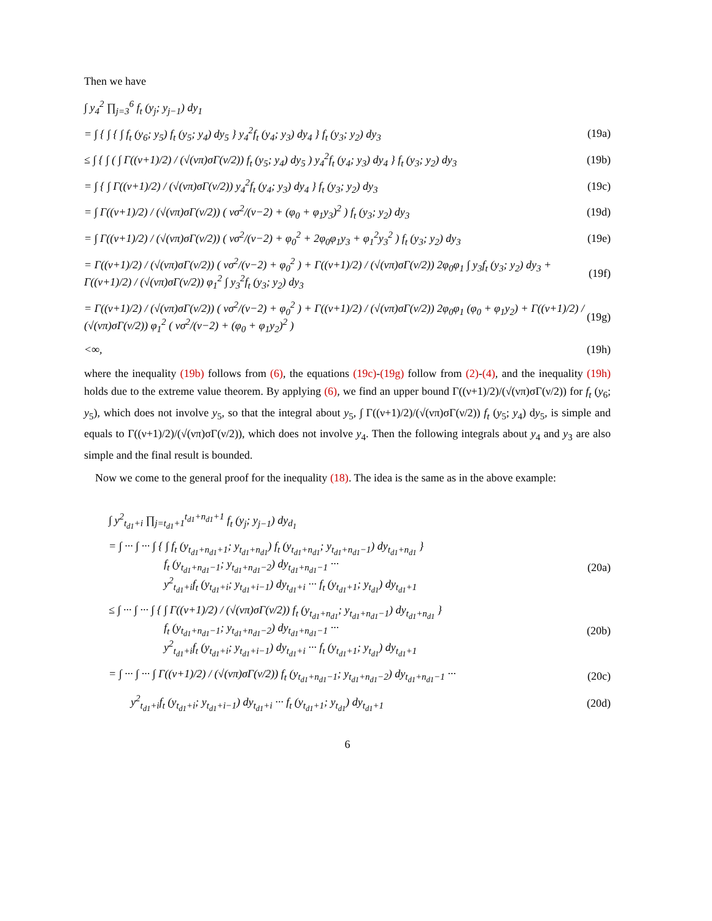Then we have
∫ y<sub>4</sub><sup>2</sup> ∏<sub>j=3</sub><sup>6</sup> f<sub>t</sub> (y<sub>j</sub>; y<sub>j−1</sub>) dy<sub>1</sub>
= ∫ { ∫ { ∫ f<sub>t</sub> (y<sub>6</sub>; y<sub>5</sub>) f<sub>t</sub> (y<sub>5</sub>; y<sub>4</sub>) dy<sub>5</sub> } y<sub>4</sub><sup>2</sup>f<sub>t</sub> (y<sub>4</sub>; y<sub>3</sub>) dy<sub>4</sub> } f<sub>t</sub> (y<sub>3</sub>; y<sub>2</sub>) dy<sub>3</sub> (19a)
≤ ∫ { ∫ ( ∫ Γ((ν+1)/2) / (√(νπ)σΓ(ν/2)) f<sub>t</sub> (y<sub>5</sub>; y<sub>4</sub>) dy<sub>5</sub> ) y<sub>4</sub><sup>2</sup>f<sub>t</sub> (y<sub>4</sub>; y<sub>3</sub>) dy<sub>4</sub> } f<sub>t</sub> (y<sub>3</sub>; y<sub>2</sub>) dy<sub>3</sub> (19b)
= ∫ { ∫ Γ((ν+1)/2) / (√(νπ)σΓ(ν/2)) y<sub>4</sub><sup>2</sup>f<sub>t</sub> (y<sub>4</sub>; y<sub>3</sub>) dy<sub>4</sub> } f<sub>t</sub> (y<sub>3</sub>; y<sub>2</sub>) dy<sub>3</sub> (19c)
= ∫ Γ((ν+1)/2) / (√(νπ)σΓ(ν/2)) ( νσ<sup>2</sup>/(ν−2) + (φ<sub>0</sub> + φ<sub>1</sub>y<sub>3</sub>)<sup>2</sup> ) f<sub>t</sub> (y<sub>3</sub>; y<sub>2</sub>) dy<sub>3</sub> (19d)
= ∫ Γ((ν+1)/2) / (√(νπ)σΓ(ν/2)) ( νσ<sup>2</sup>/(ν−2) + φ<sub>0</sub><sup>2</sup> + 2φ<sub>0</sub>φ<sub>1</sub>y<sub>3</sub> + φ<sub>1</sub><sup>2</sup>y<sub>3</sub><sup>2</sup> ) f<sub>t</sub> (y<sub>3</sub>; y<sub>2</sub>) dy<sub>3</sub> (19e)
= Γ((ν+1)/2) / (√(νπ)σΓ(ν/2)) ( νσ<sup>2</sup>/(ν−2) + φ<sub>0</sub><sup>2</sup> ) + Γ((ν+1)/2) / (√(νπ)σΓ(ν/2)) 2φ<sub>0</sub>φ<sub>1</sub> ∫ y<sub>3</sub>f<sub>t</sub> (y<sub>3</sub>; y<sub>2</sub>) dy<sub>3</sub> + Γ((ν+1)/2) / (√(νπ)σΓ(ν/2)) φ<sub>1</sub><sup>2</sup> ∫ y<sub>3</sub><sup>2</sup>f<sub>t</sub> (y<sub>3</sub>; y<sub>2</sub>) dy<sub>3</sub> (19f)
= Γ((ν+1)/2) / (√(νπ)σΓ(ν/2)) ( νσ<sup>2</sup>/(ν−2) + φ<sub>0</sub><sup>2</sup> ) + Γ((ν+1)/2) / (√(νπ)σΓ(ν/2)) 2φ<sub>0</sub>φ<sub>1</sub> (φ<sub>0</sub> + φ<sub>1</sub>y<sub>2</sub>) + Γ((ν+1)/2) / (√(νπ)σΓ(ν/2)) φ<sub>1</sub><sup>2</sup> ( νσ<sup>2</sup>/(ν−2) + (φ<sub>0</sub> + φ<sub>1</sub>y<sub>2</sub>)<sup>2</sup> ) (19g)
<∞, (19h)
where the inequality (19b) follows from (6), the equations (19c)-(19g) follow from (2)-(4), and the inequality (19h) holds due to the extreme value theorem. By applying (6), we find an upper bound Γ((ν+1)/2)/(√(νπ)σΓ(ν/2)) for f<sub>t</sub> (y<sub>6</sub>; y<sub>5</sub>), which does not involve y<sub>5</sub>, so that the integral about y<sub>5</sub>, ∫ Γ((ν+1)/2)/(√(νπ)σΓ(ν/2)) f<sub>t</sub> (y<sub>5</sub>; y<sub>4</sub>) dy<sub>5</sub>, is simple and equals to Γ((ν+1)/2)/(√(νπ)σΓ(ν/2)), which does not involve y<sub>4</sub>. Then the following integrals about y<sub>4</sub> and y<sub>3</sub> are also simple and the final result is bounded.
Now we come to the general proof for the inequality (18). The idea is the same as in the above example:
∫ y<sup>2</sup><sub>t<sub>d1</sub>+i</sub> ∏<sub>j=t<sub>d1</sub>+1</sub><sup>t<sub>d1</sub>+n<sub>d1</sub>+1</sup> f<sub>t</sub> (y<sub>j</sub>; y<sub>j−1</sub>) dy<sub>d<sub>1</sub></sub>
= ∫ ··· ∫ ··· ∫ { ∫ f<sub>t</sub> (y<sub>t<sub>d1</sub>+n<sub>d1</sub>+1</sub>; y<sub>t<sub>d1</sub>+n<sub>d1</sub></sub>) f<sub>t</sub> (y<sub>t<sub>d1</sub>+n<sub>d1</sub></sub>; y<sub>t<sub>d1</sub>+n<sub>d1</sub>−1</sub>) dy<sub>t<sub>d1</sub>+n<sub>d1</sub></sub> }
f<sub>t</sub> (y<sub>t<sub>d1</sub>+n<sub>d1</sub>−1</sub>; y<sub>t<sub>d1</sub>+n<sub>d1</sub>−2</sub>) dy<sub>t<sub>d1</sub>+n<sub>d1</sub>−1</sub> ···
y<sup>2</sup><sub>t<sub>d1</sub>+i</sub>f<sub>t</sub> (y<sub>t<sub>d1</sub>+i</sub>; y<sub>t<sub>d1</sub>+i−1</sub>) dy<sub>t<sub>d1</sub>+i</sub> ··· f<sub>t</sub> (y<sub>t<sub>d1</sub>+1</sub>; y<sub>t<sub>d1</sub></sub>) dy<sub>t<sub>d1</sub>+1</sub> (20a)
≤ ∫ ··· ∫ ··· ∫ { ∫ Γ((ν+1)/2) / (√(νπ)σΓ(ν/2)) f<sub>t</sub> (y<sub>t<sub>d1</sub>+n<sub>d1</sub></sub>; y<sub>t<sub>d1</sub>+n<sub>d1</sub>−1</sub>) dy<sub>t<sub>d1</sub>+n<sub>d1</sub></sub> }
f<sub>t</sub> (y<sub>t<sub>d1</sub>+n<sub>d1</sub>−1</sub>; y<sub>t<sub>d1</sub>+n<sub>d1</sub>−2</sub>) dy<sub>t<sub>d1</sub>+n<sub>d1</sub>−1</sub> ···
y<sup>2</sup><sub>t<sub>d1</sub>+i</sub>f<sub>t</sub> (y<sub>t<sub>d1</sub>+i</sub>; y<sub>t<sub>d1</sub>+i−1</sub>) dy<sub>t<sub>d1</sub>+i</sub> ··· f<sub>t</sub> (y<sub>t<sub>d1</sub>+1</sub>; y<sub>t<sub>d1</sub></sub>) dy<sub>t<sub>d1</sub>+1</sub> (20b)
= ∫ ··· ∫ ··· ∫ Γ((ν+1)/2) / (√(νπ)σΓ(ν/2)) f<sub>t</sub> (y<sub>t<sub>d1</sub>+n<sub>d1</sub>−1</sub>; y<sub>t<sub>d1</sub>+n<sub>d1</sub>−2</sub>) dy<sub>t<sub>d1</sub>+n<sub>d1</sub>−1</sub> ··· (20c)
y<sup>2</sup><sub>t<sub>d1</sub>+i</sub>f<sub>t</sub> (y<sub>t<sub>d1</sub>+i</sub>; y<sub>t<sub>d1</sub>+i−1</sub>) dy<sub>t<sub>d1</sub>+i</sub> ··· f<sub>t</sub> (y<sub>t<sub>d1</sub>+1</sub>; y<sub>t<sub>d1</sub></sub>) dy<sub>t<sub>d1</sub>+1</sub> (20d)
6